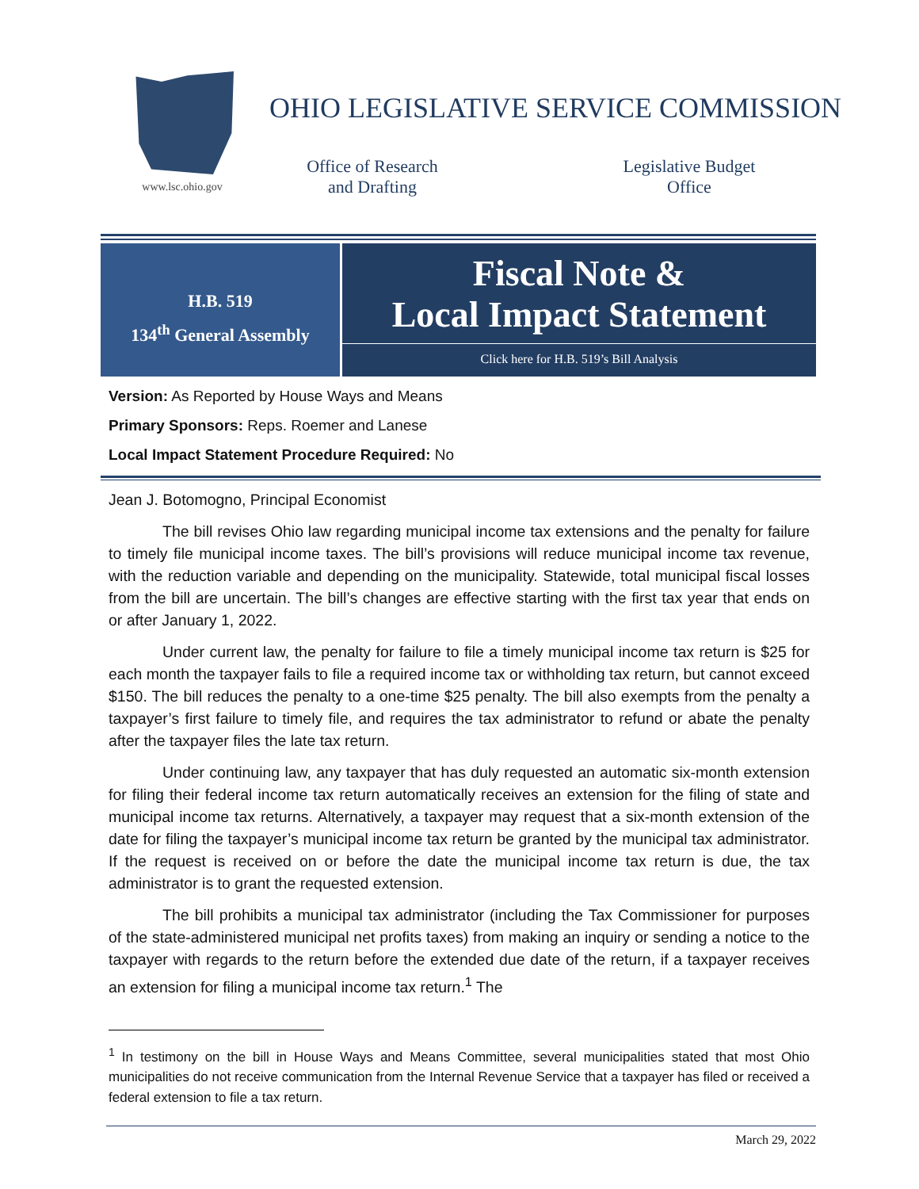www.lsc.ohio.gov
OHIO LEGISLATIVE SERVICE COMMISSION
Office of Research
and Drafting
Legislative Budget
Office
H.B. 519
134<sup>th</sup> General Assembly
Fiscal Note &
Local Impact Statement
Click here for H.B. 519’s Bill Analysis
Version: As Reported by House Ways and Means
Primary Sponsors: Reps. Roemer and Lanese
Local Impact Statement Procedure Required: No
Jean J. Botomogno, Principal Economist
The bill revises Ohio law regarding municipal income tax extensions and the penalty for failure to timely file municipal income taxes. The bill’s provisions will reduce municipal income tax revenue, with the reduction variable and depending on the municipality. Statewide, total municipal fiscal losses from the bill are uncertain. The bill’s changes are effective starting with the first tax year that ends on or after January 1, 2022.
Under current law, the penalty for failure to file a timely municipal income tax return is $25 for each month the taxpayer fails to file a required income tax or withholding tax return, but cannot exceed $150. The bill reduces the penalty to a one-time $25 penalty. The bill also exempts from the penalty a taxpayer’s first failure to timely file, and requires the tax administrator to refund or abate the penalty after the taxpayer files the late tax return.
Under continuing law, any taxpayer that has duly requested an automatic six-month extension for filing their federal income tax return automatically receives an extension for the filing of state and municipal income tax returns. Alternatively, a taxpayer may request that a six-month extension of the date for filing the taxpayer’s municipal income tax return be granted by the municipal tax administrator. If the request is received on or before the date the municipal income tax return is due, the tax administrator is to grant the requested extension.
The bill prohibits a municipal tax administrator (including the Tax Commissioner for purposes of the state-administered municipal net profits taxes) from making an inquiry or sending a notice to the taxpayer with regards to the return before the extended due date of the return, if a taxpayer receives an extension for filing a municipal income tax return.<sup>1</sup> The
<sup>1</sup> In testimony on the bill in House Ways and Means Committee, several municipalities stated that most Ohio municipalities do not receive communication from the Internal Revenue Service that a taxpayer has filed or received a federal extension to file a tax return.
March 29, 2022